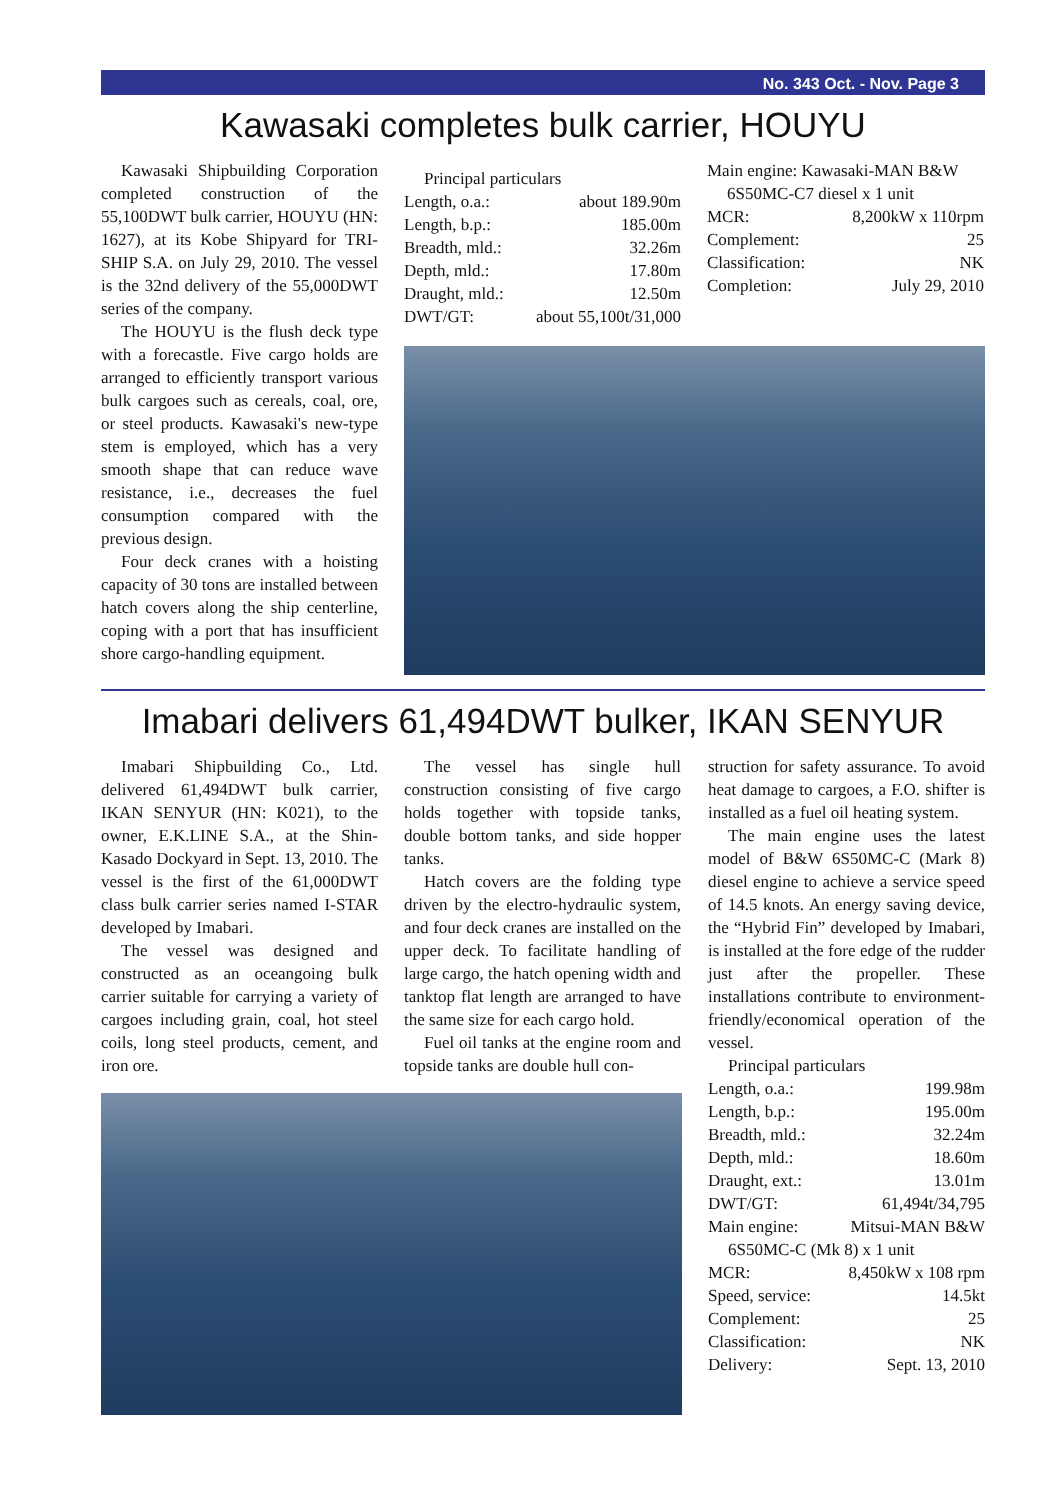No. 343 Oct. - Nov. Page 3
Kawasaki completes bulk carrier, HOUYU
Kawasaki Shipbuilding Corporation completed construction of the 55,100DWT bulk carrier, HOUYU (HN: 1627), at its Kobe Shipyard for TRI-SHIP S.A. on July 29, 2010. The vessel is the 32nd delivery of the 55,000DWT series of the company.
The HOUYU is the flush deck type with a forecastle. Five cargo holds are arranged to efficiently transport various bulk cargoes such as cereals, coal, ore, or steel products. Kawasaki's new-type stem is employed, which has a very smooth shape that can reduce wave resistance, i.e., decreases the fuel consumption compared with the previous design.
Four deck cranes with a hoisting capacity of 30 tons are installed between hatch covers along the ship centerline, coping with a port that has insufficient shore cargo-handling equipment.
| Principal particulars | |
| Length, o.a.: | about 189.90m |
| Length, b.p.: | 185.00m |
| Breadth, mld.: | 32.26m |
| Depth, mld.: | 17.80m |
| Draught, mld.: | 12.50m |
| DWT/GT: | about 55,100t/31,000 |
| Main engine: Kawasaki-MAN B&W | |
| 6S50MC-C7 diesel x 1 unit | |
| MCR: | 8,200kW x 110rpm |
| Complement: | 25 |
| Classification: | NK |
| Completion: | July 29, 2010 |
Imabari delivers 61,494DWT bulker, IKAN SENYUR
Imabari Shipbuilding Co., Ltd. delivered 61,494DWT bulk carrier, IKAN SENYUR (HN: K021), to the owner, E.K.LINE S.A., at the Shin-Kasado Dockyard in Sept. 13, 2010. The vessel is the first of the 61,000DWT class bulk carrier series named I-STAR developed by Imabari.
The vessel was designed and constructed as an oceangoing bulk carrier suitable for carrying a variety of cargoes including grain, coal, hot steel coils, long steel products, cement, and iron ore.
The vessel has single hull construction consisting of five cargo holds together with topside tanks, double bottom tanks, and side hopper tanks.
Hatch covers are the folding type driven by the electro-hydraulic system, and four deck cranes are installed on the upper deck. To facilitate handling of large cargo, the hatch opening width and tanktop flat length are arranged to have the same size for each cargo hold.
Fuel oil tanks at the engine room and topside tanks are double hull con-
struction for safety assurance. To avoid heat damage to cargoes, a F.O. shifter is installed as a fuel oil heating system.
The main engine uses the latest model of B&W 6S50MC-C (Mark 8) diesel engine to achieve a service speed of 14.5 knots. An energy saving device, the “Hybrid Fin” developed by Imabari, is installed at the fore edge of the rudder just after the propeller. These installations contribute to environment-friendly/economical operation of the vessel.
| Principal particulars | |
| Length, o.a.: | 199.98m |
| Length, b.p.: | 195.00m |
| Breadth, mld.: | 32.24m |
| Depth, mld.: | 18.60m |
| Draught, ext.: | 13.01m |
| DWT/GT: | 61,494t/34,795 |
| Main engine: | Mitsui-MAN B&W |
| 6S50MC-C (Mk 8) x 1 unit | |
| MCR: | 8,450kW x 108 rpm |
| Speed, service: | 14.5kt |
| Complement: | 25 |
| Classification: | NK |
| Delivery: | Sept. 13, 2010 |